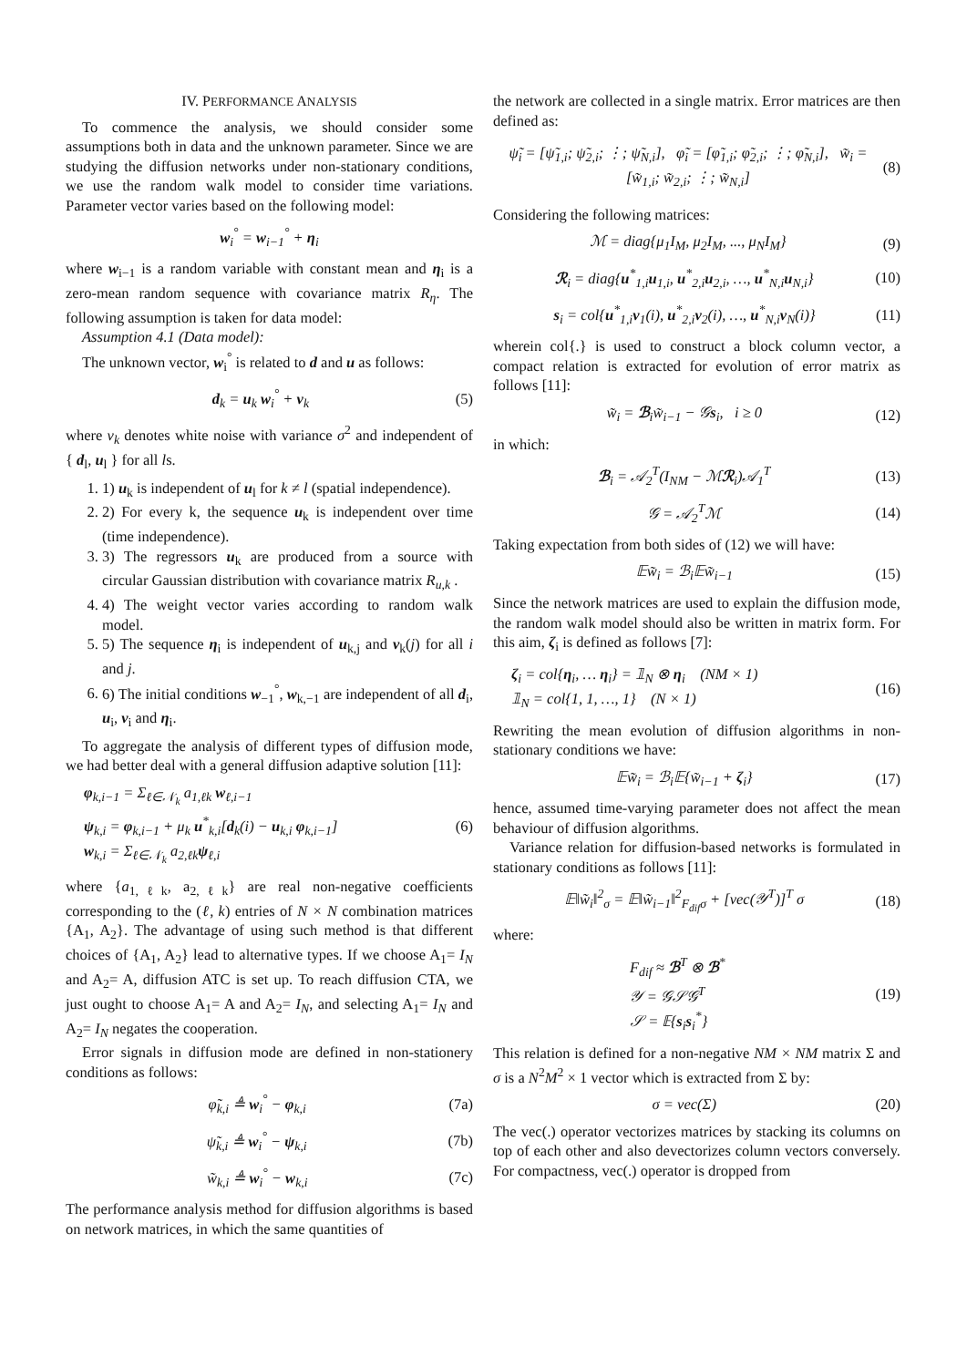IV. PERFORMANCE ANALYSIS
To commence the analysis, we should consider some assumptions both in data and the unknown parameter. Since we are studying the diffusion networks under non-stationary conditions, we use the random walk model to consider time variations. Parameter vector varies based on the following model:
w<sub>i</sub><sup>°</sup> = w<sub>i−1</sub><sup>°</sup> + η<sub>i</sub>
where w<sub>i−1</sub> is a random variable with constant mean and η<sub>i</sub> is a zero-mean random sequence with covariance matrix R<sub>η</sub>. The following assumption is taken for data model:
Assumption 4.1 (Data model):
The unknown vector, w<sub>i</sub><sup>°</sup> is related to d and u as follows:
d<sub>k</sub> = u<sub>k</sub> w<sub>i</sub><sup>°</sup> + v<sub>k</sub> (5)
where v<sub>k</sub> denotes white noise with variance σ<sup>2</sup> and independent of { d<sub>l</sub>, u<sub>l</sub> } for all ls.
1. 1) u<sub>k</sub> is independent of u<sub>l</sub> for k ≠ l (spatial independence).
2. 2) For every k, the sequence u<sub>k</sub> is independent over time (time independence).
3. 3) The regressors u<sub>k</sub> are produced from a source with circular Gaussian distribution with covariance matrix R<sub>u,k</sub> .
4. 4) The weight vector varies according to random walk model.
5. 5) The sequence η<sub>i</sub> is independent of u<sub>k,j</sub> and v<sub>k</sub>(j) for all i and j.
6. 6) The initial conditions w<sub>−1</sub><sup>°</sup>, w<sub>k,−1</sub> are independent of all d<sub>i</sub>, u<sub>i</sub>, v<sub>i</sub> and η<sub>i</sub>.
To aggregate the analysis of different types of diffusion mode, we had better deal with a general diffusion adaptive solution [11]:
φ<sub>k,i−1</sub> = Σ<sub>ℓ∈𝒩<sub>k</sub></sub> a<sub>1,ℓk</sub> w<sub>ℓ,i−1</sub>
ψ<sub>k,i</sub> = φ<sub>k,i−1</sub> + μ<sub>k</sub> u<sup>*</sup><sub>k,i</sub>[d<sub>k</sub>(i) − u<sub>k,i</sub> φ<sub>k,i−1</sub>]
w<sub>k,i</sub> = Σ<sub>ℓ∈𝒩<sub>k</sub></sub> a<sub>2,ℓk</sub>ψ<sub>ℓ,i</sub> (6)
where {a<sub>1,ℓk</sub>, a<sub>2,ℓk</sub>} are real non-negative coefficients corresponding to the (ℓ, k) entries of N × N combination matrices {A<sub>1</sub>, A<sub>2</sub>}. The advantage of using such method is that different choices of {A<sub>1</sub>, A<sub>2</sub>} lead to alternative types. If we choose A<sub>1</sub>= I<sub>N</sub> and A<sub>2</sub>= A, diffusion ATC is set up. To reach diffusion CTA, we just ought to choose A<sub>1</sub>= A and A<sub>2</sub>= I<sub>N</sub>, and selecting A<sub>1</sub>= I<sub>N</sub> and A<sub>2</sub>= I<sub>N</sub> negates the cooperation.
Error signals in diffusion mode are defined in non-stationery conditions as follows:
φ̃<sub>k,i</sub> ≜ w<sub>i</sub><sup>°</sup> − φ<sub>k,i</sub> (7a)
ψ̃<sub>k,i</sub> ≜ w<sub>i</sub><sup>°</sup> − ψ<sub>k,i</sub> (7b)
w̃<sub>k,i</sub> ≜ w<sub>i</sub><sup>°</sup> − w<sub>k,i</sub> (7c)
The performance analysis method for diffusion algorithms is based on network matrices, in which the same quantities of
the network are collected in a single matrix. Error matrices are then defined as:
ψ̃<sub>i</sub> = [ψ̃<sub>1,i</sub>; ψ̃<sub>2,i</sub>; ⋮; ψ̃<sub>N,i</sub>], φ̃<sub>i</sub> = [φ̃<sub>1,i</sub>; φ̃<sub>2,i</sub>; ⋮; φ̃<sub>N,i</sub>], w̃<sub>i</sub> = [w̃<sub>1,i</sub>; w̃<sub>2,i</sub>; ⋮; w̃<sub>N,i</sub>] (8)
Considering the following matrices:
ℳ = diag{μ<sub>1</sub>I<sub>M</sub>, μ<sub>2</sub>I<sub>M</sub>, ..., μ<sub>N</sub>I<sub>M</sub>} (9)
ℛ<sub>i</sub> = diag{u<sup>*</sup><sub>1,i</sub>u<sub>1,i</sub>, u<sup>*</sup><sub>2,i</sub>u<sub>2,i</sub>, …, u<sup>*</sup><sub>N,i</sub>u<sub>N,i</sub>} (10)
s<sub>i</sub> = col{u<sup>*</sup><sub>1,i</sub>v<sub>1</sub>(i), u<sup>*</sup><sub>2,i</sub>v<sub>2</sub>(i), …, u<sup>*</sup><sub>N,i</sub>v<sub>N</sub>(i)} (11)
wherein col{.} is used to construct a block column vector, a compact relation is extracted for evolution of error matrix as follows [11]:
w̃<sub>i</sub> = ℬ<sub>i</sub>w̃<sub>i−1</sub> − 𝒢s<sub>i</sub>, i ≥ 0 (12)
in which:
ℬ<sub>i</sub> = 𝒜<sub>2</sub><sup>T</sup>(I<sub>NM</sub> − ℳℛ<sub>i</sub>)𝒜<sub>1</sub><sup>T</sup> (13)
𝒢 = 𝒜<sub>2</sub><sup>T</sup>ℳ (14)
Taking expectation from both sides of (12) we will have:
𝔼w̃<sub>i</sub> = ℬ<sub>i</sub>𝔼w̃<sub>i−1</sub> (15)
Since the network matrices are used to explain the diffusion mode, the random walk model should also be written in matrix form. For this aim, ζ<sub>i</sub> is defined as follows [7]:
ζ<sub>i</sub> = col{η<sub>i</sub>, … η<sub>i</sub>} = 𝟙<sub>N</sub> ⊗ η<sub>i</sub> (NM × 1)
𝟙<sub>N</sub> = col{1, 1, …, 1} (N × 1) (16)
Rewriting the mean evolution of diffusion algorithms in non-stationary conditions we have:
𝔼w̃<sub>i</sub> = ℬ<sub>i</sub>𝔼{w̃<sub>i−1</sub> + ζ<sub>i</sub>} (17)
hence, assumed time-varying parameter does not affect the mean behaviour of diffusion algorithms.
Variance relation for diffusion-based networks is formulated in stationary conditions as follows [11]:
𝔼‖w̃<sub>i</sub>‖<sup>2</sup><sub>σ</sub> = 𝔼‖w̃<sub>i−1</sub>‖<sup>2</sup><sub>F<sub>dif</sub>σ</sub> + [vec(𝒴<sup>T</sup>)]<sup>T</sup> σ (18)
where:
F<sub>dif</sub> ≈ ℬ<sup>T</sup> ⊗ ℬ<sup>*</sup>
𝒴 = 𝒢𝒮𝒢<sup>T</sup>
𝒮 = 𝔼{s<sub>i</sub>s<sub>i</sub><sup>*</sup>} (19)
This relation is defined for a non-negative NM × NM matrix Σ and σ is a N<sup>2</sup>M<sup>2</sup> × 1 vector which is extracted from Σ by:
σ = vec(Σ) (20)
The vec(.) operator vectorizes matrices by stacking its columns on top of each other and also devectorizes column vectors conversely. For compactness, vec(.) operator is dropped from